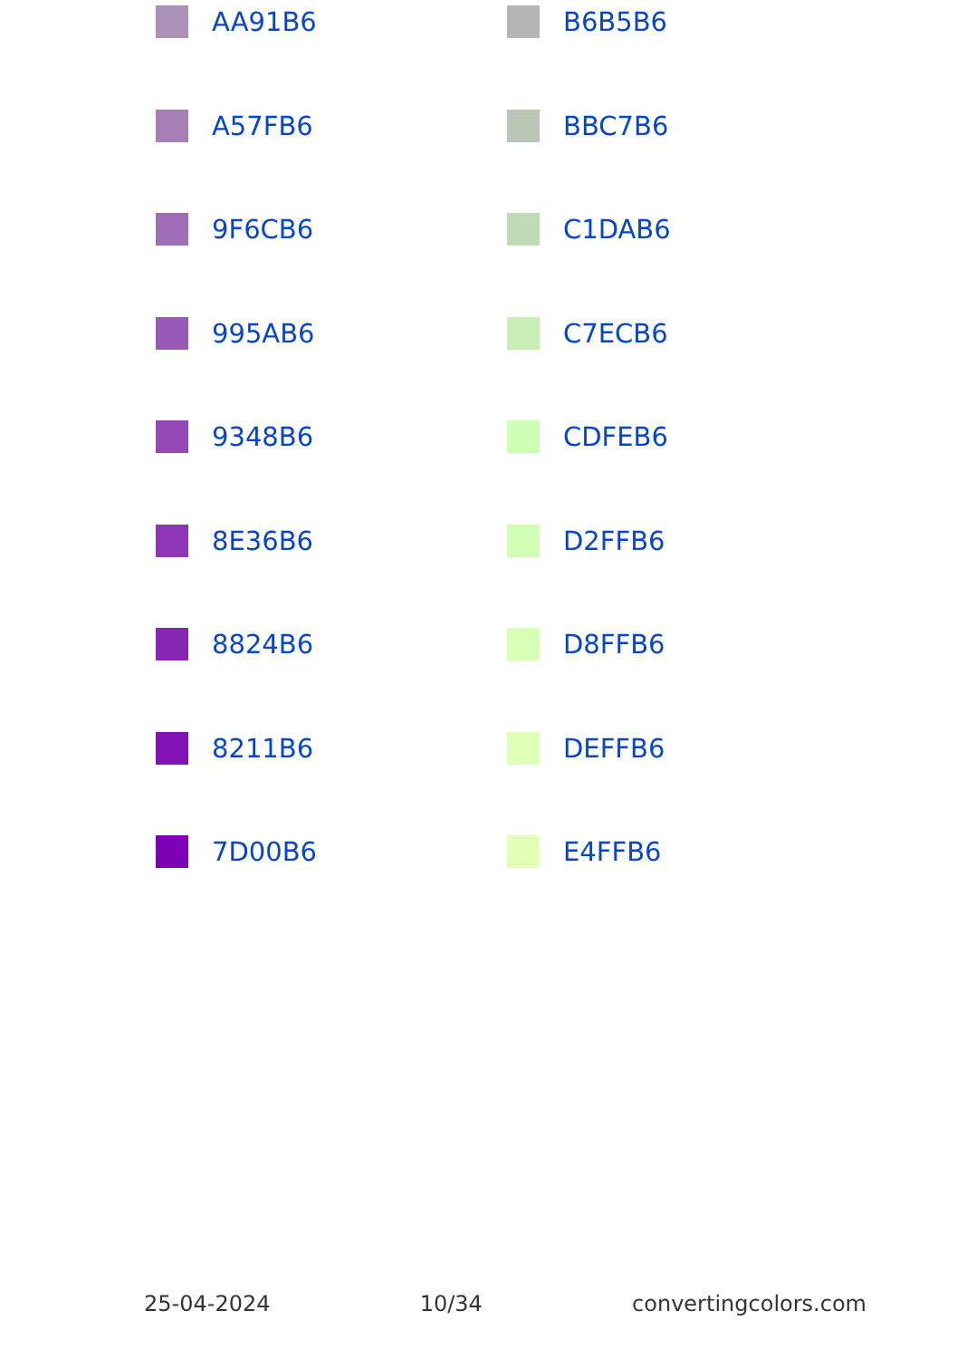AA91B6 B6B5B6
A57FB6 BBC7B6
9F6CB6 C1DAB6
995AB6 C7ECB6
9348B6 CDFEB6
8E36B6 D2FFB6
8824B6 D8FFB6
8211B6 DEFFB6
7D00B6 E4FFB6
25-04-2024 10/34 convertingcolors.com